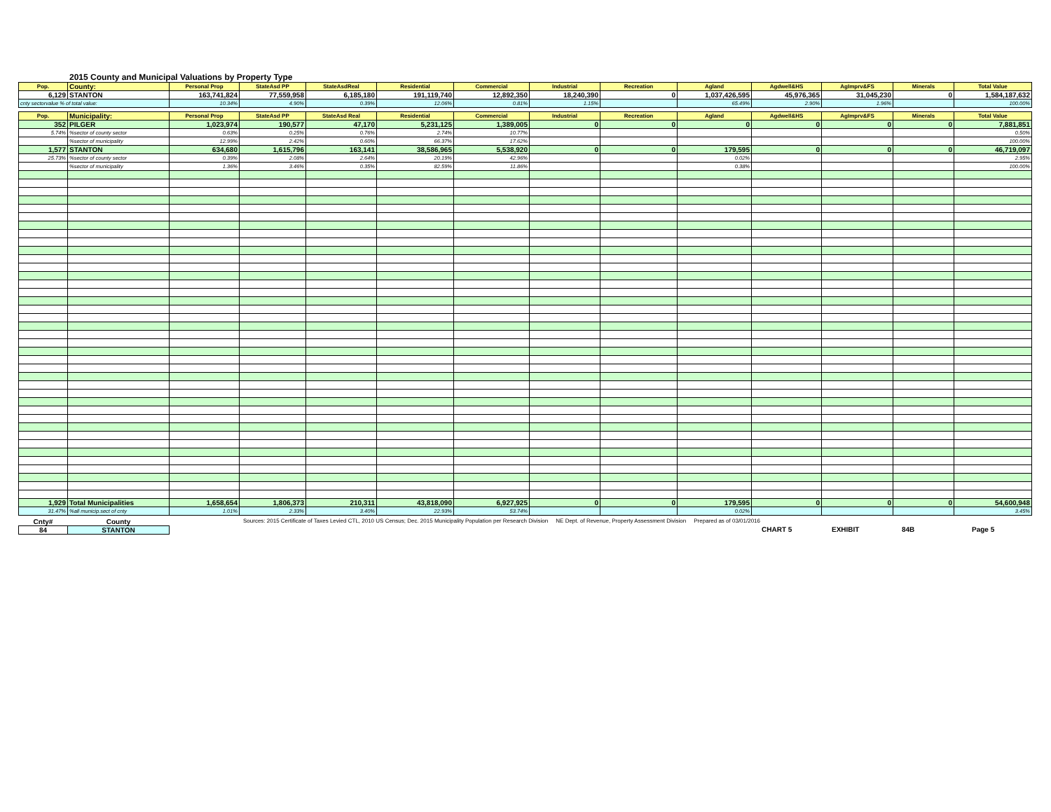2015 County and Municipal Valuations by Property Type
| Pop. | County: | Personal Prop | StateAsd PP | StateAsdReal | Residential | Commercial | Industrial | Recreation | Agland | Agdwell&HS | AgImprv&FS | Minerals | Total Value |
| --- | --- | --- | --- | --- | --- | --- | --- | --- | --- | --- | --- | --- | --- |
| 6,129 | STANTON | 163,741,824 | 77,559,958 | 6,185,180 | 191,119,740 | 12,892,350 | 18,240,390 | 0 | 1,037,426,595 | 45,976,365 | 31,045,230 | 0 | 1,584,187,632 |
| cnty sectorvalue % of total value: | | 10.34% | 4.90% | 0.39% | 12.06% | 0.81% | 1.15% | | 65.49% | 2.90% | 1.96% | | 100.00% |
| Pop. | Municipality: | Personal Prop | StateAsd PP | StateAsd Real | Residential | Commercial | Industrial | Recreation | Agland | Agdwell&HS | AgImprv&FS | Minerals | Total Value |
| 352 | PILGER | 1,023,974 | 190,577 | 47,170 | 5,231,125 | 1,389,005 | 0 | 0 | 0 | 0 | 0 | 0 | 7,881,851 |
| 5.74% | %sector of county sector | 0.63% | 0.25% | 0.76% | 2.74% | 10.77% | | | | | | | 0.50% |
| | %sector of municipality | 12.99% | 2.42% | 0.60% | 66.37% | 17.62% | | | | | | | 100.00% |
| 1,577 | STANTON | 634,680 | 1,615,796 | 163,141 | 38,586,965 | 5,538,920 | 0 | 0 | 179,595 | 0 | 0 | 0 | 46,719,097 |
| 25.73% | %sector of county sector | 0.39% | 2.08% | 2.64% | 20.19% | 42.96% | | | 0.02% | | | | 2.95% |
| | %sector of municipality | 1.36% | 3.46% | 0.35% | 82.59% | 11.86% | | | 0.38% | | | | 100.00% |
| 1,929 | Total Municipalities | 1,658,654 | 1,806,373 | 210,311 | 43,818,090 | 6,927,925 | 0 | 0 | 179,595 | 0 | 0 | 0 | 54,600,948 |
| 31.47% | %all municip.sect of cnty | 1.01% | 2.33% | 3.40% | 22.93% | 53.74% | | | 0.02% | | | | 3.45% |
| Cnty# | County |
| 84 | STANTON |
Sources: 2015 Certificate of Taxes Levied CTL, 2010 US Census; Dec. 2015 Municipality Population per Research Division NE Dept. of Revenue, Property Assessment Division Prepared as of 03/01/2016
CHART 5 EXHIBIT 84B Page 5